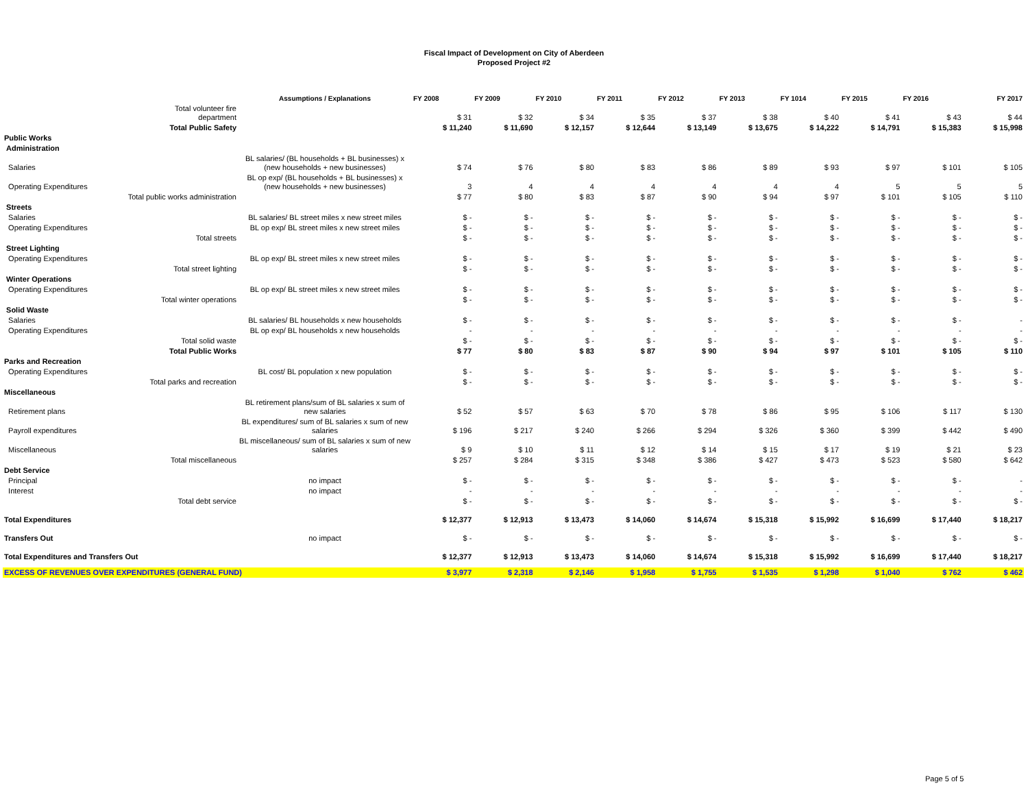Fiscal Impact of Development on City of Aberdeen
Proposed Project #2
| | | Assumptions / Explanations | FY 2008 | FY 2009 | FY 2010 | FY 2011 | FY 2012 | FY 2013 | FY 1014 | FY 2015 | FY 2016 | FY 2017 |
| --- | --- | --- | --- | --- | --- | --- | --- | --- | --- | --- | --- | --- |
| | Total volunteer fire department | | $ 31 | $ 32 | $ 34 | $ 35 | $ 37 | $ 38 | $ 40 | $ 41 | $ 43 | $ 44 |
| | Total Public Safety | | $ 11,240 | $ 11,690 | $ 12,157 | $ 12,644 | $ 13,149 | $ 13,675 | $ 14,222 | $ 14,791 | $ 15,383 | $ 15,998 |
| Public Works | | | | | | | | | | | | |
| Administration | | | | | | | | | | | | |
| Salaries | | BL salaries/ (BL households + BL businesses) x (new households + new businesses) | $ 74 | $ 76 | $ 80 | $ 83 | $ 86 | $ 89 | $ 93 | $ 97 | $ 101 | $ 105 |
| Operating Expenditures | | BL op exp/ (BL households + BL businesses) x (new households + new businesses) | 3 | 4 | 4 | 4 | 4 | 4 | 4 | 5 | 5 | 5 |
| Total public works administration | | | $ 77 | $ 80 | $ 83 | $ 87 | $ 90 | $ 94 | $ 97 | $ 101 | $ 105 | $ 110 |
| Streets | | | | | | | | | | | | |
| Salaries | | BL salaries/ BL street miles x new street miles | $ - | $ - | $ - | $ - | $ - | $ - | $ - | $ - | $ - | $ - |
| Operating Expenditures | | BL op exp/ BL street miles x new street miles | $ - | $ - | $ - | $ - | $ - | $ - | $ - | $ - | $ - | $ - |
| | Total streets | | $ - | $ - | $ - | $ - | $ - | $ - | $ - | $ - | $ - | $ - |
| Street Lighting | | | | | | | | | | | | |
| Operating Expenditures | | BL op exp/ BL street miles x new street miles | $ - | $ - | $ - | $ - | $ - | $ - | $ - | $ - | $ - | $ - |
| | Total street lighting | | $ - | $ - | $ - | $ - | $ - | $ - | $ - | $ - | $ - | $ - |
| Winter Operations | | | | | | | | | | | | |
| Operating Expenditures | | BL op exp/ BL street miles x new street miles | $ - | $ - | $ - | $ - | $ - | $ - | $ - | $ - | $ - | $ - |
| | Total winter operations | | $ - | $ - | $ - | $ - | $ - | $ - | $ - | $ - | $ - | $ - |
| Solid Waste | | | | | | | | | | | | |
| Salaries | | BL salaries/ BL households x new households | $ - | $ - | $ - | $ - | $ - | $ - | $ - | $ - | $ - | - |
| Operating Expenditures | | BL op exp/ BL households x new households | - | - | - | - | - | - | - | - | - | - |
| | Total solid waste | | $ - | $ - | $ - | $ - | $ - | $ - | $ - | $ - | $ - | $ - |
| | Total Public Works | | $ 77 | $ 80 | $ 83 | $ 87 | $ 90 | $ 94 | $ 97 | $ 101 | $ 105 | $ 110 |
| Parks and Recreation | | | | | | | | | | | | |
| Operating Expenditures | | BL cost/ BL population x new population | $ - | $ - | $ - | $ - | $ - | $ - | $ - | $ - | $ - | $ - |
| Total parks and recreation | | | $ - | $ - | $ - | $ - | $ - | $ - | $ - | $ - | $ - | $ - |
| Miscellaneous | | | | | | | | | | | | |
| Retirement plans | | BL retirement plans/sum of BL salaries x sum of new salaries | $ 52 | $ 57 | $ 63 | $ 70 | $ 78 | $ 86 | $ 95 | $ 106 | $ 117 | $ 130 |
| Payroll expenditures | | BL expenditures/ sum of BL salaries x sum of new salaries | $ 196 | $ 217 | $ 240 | $ 266 | $ 294 | $ 326 | $ 360 | $ 399 | $ 442 | $ 490 |
| Miscellaneous | | BL miscellaneous/ sum of BL salaries x sum of new salaries | $ 9 | $ 10 | $ 11 | $ 12 | $ 14 | $ 15 | $ 17 | $ 19 | $ 21 | $ 23 |
| | Total miscellaneous | | $ 257 | $ 284 | $ 315 | $ 348 | $ 386 | $ 427 | $ 473 | $ 523 | $ 580 | $ 642 |
| Debt Service | | | | | | | | | | | | |
| Principal | | no impact | $ - | $ - | $ - | $ - | $ - | $ - | $ - | $ - | $ - | - |
| Interest | | no impact | - | - | - | - | - | - | - | - | - | - |
| | Total debt service | | $ - | $ - | $ - | $ - | $ - | $ - | $ - | $ - | $ - | $ - |
| Total Expenditures | | | $ 12,377 | $ 12,913 | $ 13,473 | $ 14,060 | $ 14,674 | $ 15,318 | $ 15,992 | $ 16,699 | $ 17,440 | $ 18,217 |
| Transfers Out | | no impact | $ - | $ - | $ - | $ - | $ - | $ - | $ - | $ - | $ - | $ - |
| Total Expenditures and Transfers Out | | | $ 12,377 | $ 12,913 | $ 13,473 | $ 14,060 | $ 14,674 | $ 15,318 | $ 15,992 | $ 16,699 | $ 17,440 | $ 18,217 |
| EXCESS OF REVENUES OVER EXPENDITURES (GENERAL FUND) | | | $ 3,977 | $ 2,318 | $ 2,146 | $ 1,958 | $ 1,755 | $ 1,535 | $ 1,298 | $ 1,040 | $ 762 | $ 462 |
Page 5 of 5